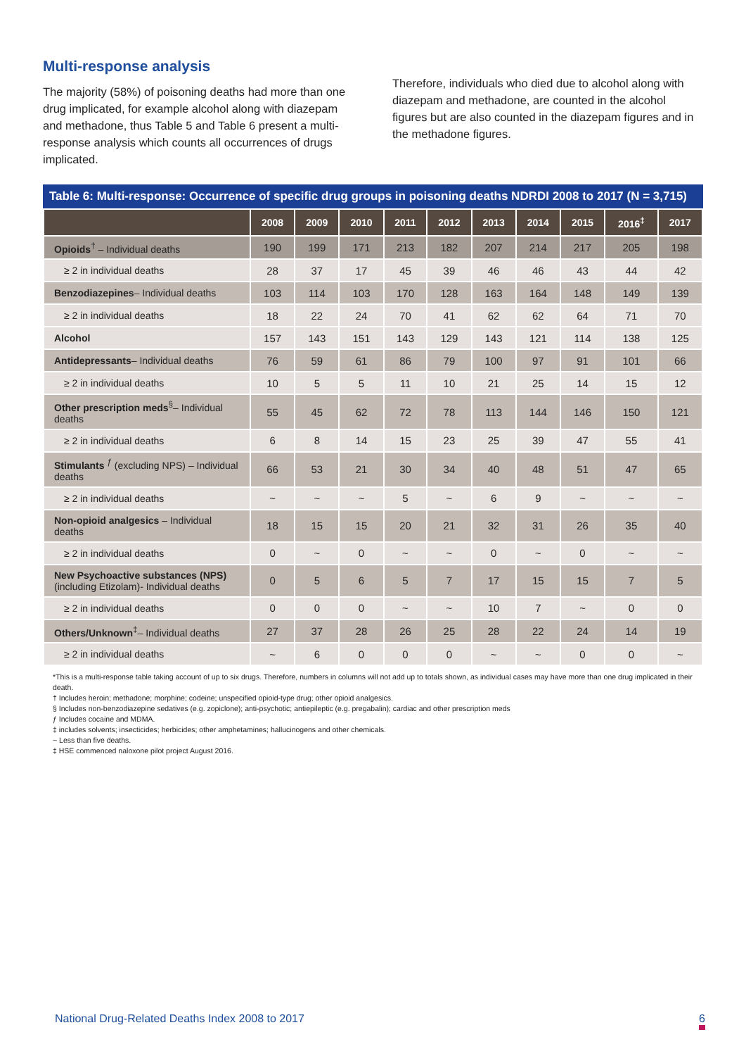Multi-response analysis
The majority (58%) of poisoning deaths had more than one drug implicated, for example alcohol along with diazepam and methadone, thus Table 5 and Table 6 present a multi-response analysis which counts all occurrences of drugs implicated.
Therefore, individuals who died due to alcohol along with diazepam and methadone, are counted in the alcohol figures but are also counted in the diazepam figures and in the methadone figures.
Table 6: Multi-response: Occurrence of specific drug groups in poisoning deaths NDRDI 2008 to 2017 (N = 3,715)
| | 2008 | 2009 | 2010 | 2011 | 2012 | 2013 | 2014 | 2015 | 2016<sup>‡</sup> | 2017 |
| --- | --- | --- | --- | --- | --- | --- | --- | --- | --- | --- |
| Opioids<sup>†</sup> – Individual deaths | 190 | 199 | 171 | 213 | 182 | 207 | 214 | 217 | 205 | 198 |
| ≥ 2 in individual deaths | 28 | 37 | 17 | 45 | 39 | 46 | 46 | 43 | 44 | 42 |
| Benzodiazepines – Individual deaths | 103 | 114 | 103 | 170 | 128 | 163 | 164 | 148 | 149 | 139 |
| ≥ 2 in individual deaths | 18 | 22 | 24 | 70 | 41 | 62 | 62 | 64 | 71 | 70 |
| Alcohol | 157 | 143 | 151 | 143 | 129 | 143 | 121 | 114 | 138 | 125 |
| Antidepressants – Individual deaths | 76 | 59 | 61 | 86 | 79 | 100 | 97 | 91 | 101 | 66 |
| ≥ 2 in individual deaths | 10 | 5 | 5 | 11 | 10 | 21 | 25 | 14 | 15 | 12 |
| Other prescription meds<sup>§</sup>– Individual deaths | 55 | 45 | 62 | 72 | 78 | 113 | 144 | 146 | 150 | 121 |
| ≥ 2 in individual deaths | 6 | 8 | 14 | 15 | 23 | 25 | 39 | 47 | 55 | 41 |
| Stimulants <sup>ƒ</sup> (excluding NPS) – Individual deaths | 66 | 53 | 21 | 30 | 34 | 40 | 48 | 51 | 47 | 65 |
| ≥ 2 in individual deaths | ~ | ~ | ~ | 5 | ~ | 6 | 9 | ~ | ~ | ~ |
| Non-opioid analgesics – Individual deaths | 18 | 15 | 15 | 20 | 21 | 32 | 31 | 26 | 35 | 40 |
| ≥ 2 in individual deaths | 0 | ~ | 0 | ~ | ~ | 0 | ~ | 0 | ~ | ~ |
| New Psychoactive substances (NPS) (including Etizolam)- Individual deaths | 0 | 5 | 6 | 5 | 7 | 17 | 15 | 15 | 7 | 5 |
| ≥ 2 in individual deaths | 0 | 0 | 0 | ~ | ~ | 10 | 7 | ~ | 0 | 0 |
| Others/Unknown<sup>‡</sup>– Individual deaths | 27 | 37 | 28 | 26 | 25 | 28 | 22 | 24 | 14 | 19 |
| ≥ 2 in individual deaths | ~ | 6 | 0 | 0 | 0 | ~ | ~ | 0 | 0 | ~ |
*This is a multi-response table taking account of up to six drugs. Therefore, numbers in columns will not add up to totals shown, as individual cases may have more than one drug implicated in their death.
† Includes heroin; methadone; morphine; codeine; unspecified opioid-type drug; other opioid analgesics.
§ Includes non-benzodiazepine sedatives (e.g. zopiclone); anti-psychotic; antiepileptic (e.g. pregabalin); cardiac and other prescription meds
ƒ Includes cocaine and MDMA.
‡ includes solvents; insecticides; herbicides; other amphetamines; hallucinogens and other chemicals.
~ Less than five deaths.
‡ HSE commenced naloxone pilot project August 2016.
National Drug-Related Deaths Index 2008 to 2017 6